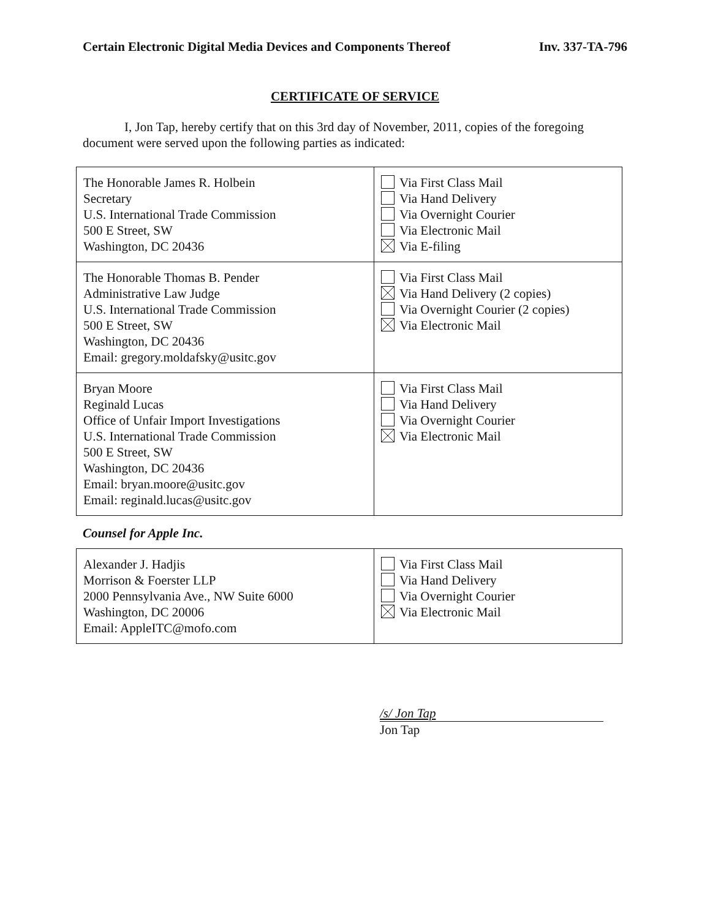Certain Electronic Digital Media Devices and Components Thereof Inv. 337-TA-796
CERTIFICATE OF SERVICE
I, Jon Tap, hereby certify that on this 3rd day of November, 2011, copies of the foregoing document were served upon the following parties as indicated:
| The Honorable James R. Holbein Secretary U.S. International Trade Commission 500 E Street, SW Washington, DC 20436 | Via First Class Mail Via Hand Delivery Via Overnight Courier Via Electronic Mail Via E-filing |
| The Honorable Thomas B. Pender Administrative Law Judge U.S. International Trade Commission 500 E Street, SW Washington, DC 20436 Email: gregory.moldafsky@usitc.gov | Via First Class Mail Via Hand Delivery (2 copies) Via Overnight Courier (2 copies) Via Electronic Mail |
| Bryan Moore Reginald Lucas Office of Unfair Import Investigations U.S. International Trade Commission 500 E Street, SW Washington, DC 20436 Email: bryan.moore@usitc.gov Email: reginald.lucas@usitc.gov | Via First Class Mail Via Hand Delivery Via Overnight Courier Via Electronic Mail |
Counsel for Apple Inc.
| Alexander J. Hadjis Morrison & Foerster LLP 2000 Pennsylvania Ave., NW Suite 6000 Washington, DC 20006 Email: AppleITC@mofo.com | Via First Class Mail Via Hand Delivery Via Overnight Courier Via Electronic Mail |
/s/ Jon Tap
Jon Tap